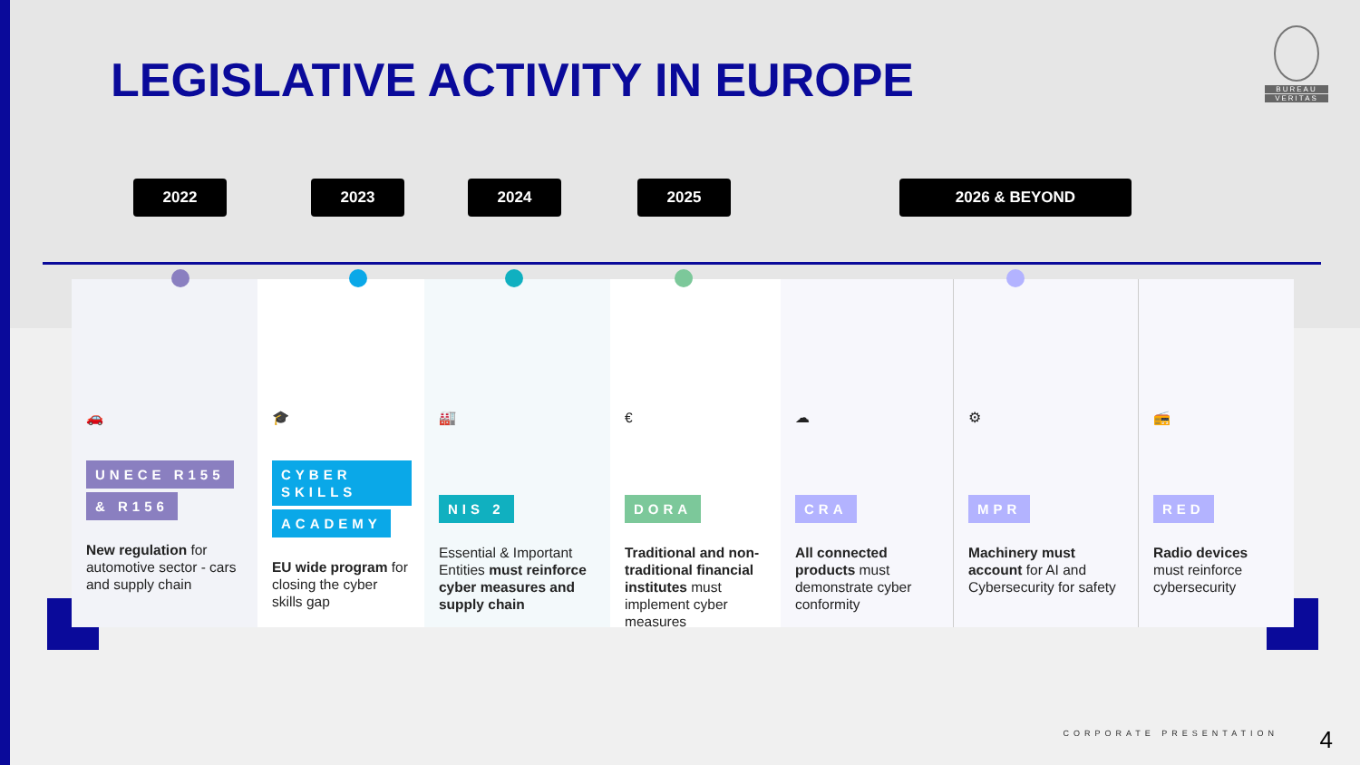LEGISLATIVE ACTIVITY IN EUROPE
BUREAU
VERITAS
2022 2023 2024 2025 2026 & BEYOND
🚗
UNECE R155
& R156
New regulation for automotive sector - cars and supply chain
🎓
CYBER SKILLS
ACADEMY
EU wide program for closing the cyber skills gap
🏭
NIS 2
Essential & Important Entities must reinforce cyber measures and supply chain
€
DORA
Traditional and non-traditional financial institutes must implement cyber measures
☁
CRA
All connected products must demonstrate cyber conformity
⚙
MPR
Machinery must account for AI and Cybersecurity for safety
📻
RED
Radio devices must reinforce cybersecurity
CORPORATE PRESENTATION 4